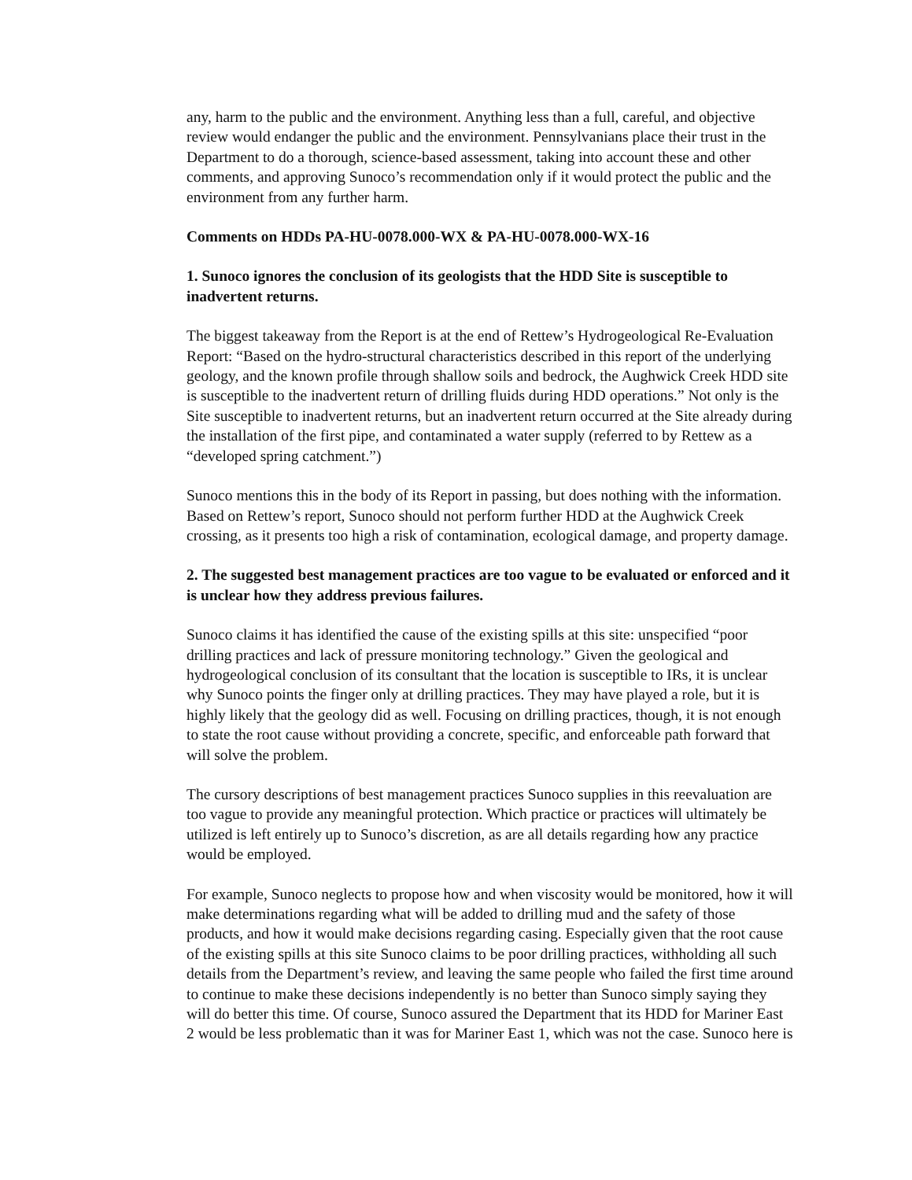any, harm to the public and the environment. Anything less than a full, careful, and objective review would endanger the public and the environment. Pennsylvanians place their trust in the Department to do a thorough, science-based assessment, taking into account these and other comments, and approving Sunoco’s recommendation only if it would protect the public and the environment from any further harm.
Comments on HDDs PA-HU-0078.000-WX & PA-HU-0078.000-WX-16
1. Sunoco ignores the conclusion of its geologists that the HDD Site is susceptible to inadvertent returns.
The biggest takeaway from the Report is at the end of Rettew’s Hydrogeological Re-Evaluation Report: “Based on the hydro-structural characteristics described in this report of the underlying geology, and the known profile through shallow soils and bedrock, the Aughwick Creek HDD site is susceptible to the inadvertent return of drilling fluids during HDD operations.” Not only is the Site susceptible to inadvertent returns, but an inadvertent return occurred at the Site already during the installation of the first pipe, and contaminated a water supply (referred to by Rettew as a “developed spring catchment.”)
Sunoco mentions this in the body of its Report in passing, but does nothing with the information. Based on Rettew’s report, Sunoco should not perform further HDD at the Aughwick Creek crossing, as it presents too high a risk of contamination, ecological damage, and property damage.
2. The suggested best management practices are too vague to be evaluated or enforced and it is unclear how they address previous failures.
Sunoco claims it has identified the cause of the existing spills at this site: unspecified “poor drilling practices and lack of pressure monitoring technology.” Given the geological and hydrogeological conclusion of its consultant that the location is susceptible to IRs, it is unclear why Sunoco points the finger only at drilling practices. They may have played a role, but it is highly likely that the geology did as well. Focusing on drilling practices, though, it is not enough to state the root cause without providing a concrete, specific, and enforceable path forward that will solve the problem.
The cursory descriptions of best management practices Sunoco supplies in this reevaluation are too vague to provide any meaningful protection. Which practice or practices will ultimately be utilized is left entirely up to Sunoco’s discretion, as are all details regarding how any practice would be employed.
For example, Sunoco neglects to propose how and when viscosity would be monitored, how it will make determinations regarding what will be added to drilling mud and the safety of those products, and how it would make decisions regarding casing. Especially given that the root cause of the existing spills at this site Sunoco claims to be poor drilling practices, withholding all such details from the Department’s review, and leaving the same people who failed the first time around to continue to make these decisions independently is no better than Sunoco simply saying they will do better this time. Of course, Sunoco assured the Department that its HDD for Mariner East 2 would be less problematic than it was for Mariner East 1, which was not the case. Sunoco here is